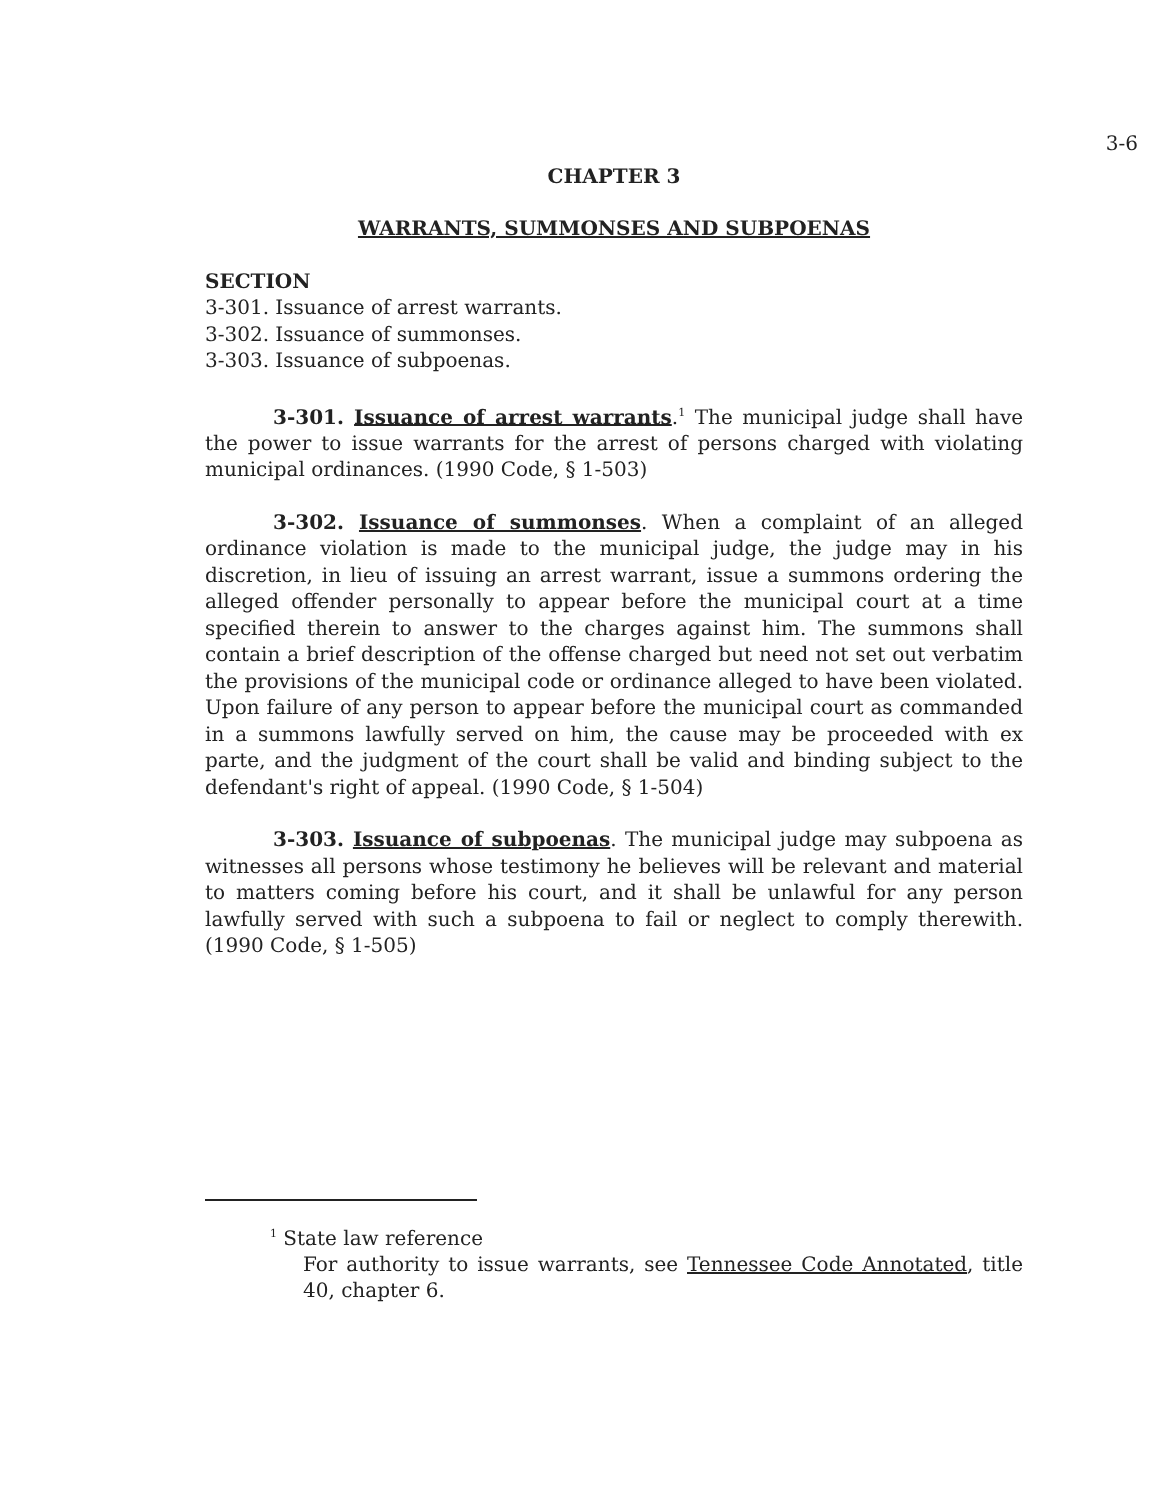3-6
CHAPTER 3
WARRANTS, SUMMONSES AND SUBPOENAS
SECTION
3-301. Issuance of arrest warrants.
3-302. Issuance of summonses.
3-303. Issuance of subpoenas.
3-301. Issuance of arrest warrants.<sup>1</sup> The municipal judge shall have the power to issue warrants for the arrest of persons charged with violating municipal ordinances. (1990 Code, § 1-503)
3-302. Issuance of summonses. When a complaint of an alleged ordinance violation is made to the municipal judge, the judge may in his discretion, in lieu of issuing an arrest warrant, issue a summons ordering the alleged offender personally to appear before the municipal court at a time specified therein to answer to the charges against him. The summons shall contain a brief description of the offense charged but need not set out verbatim the provisions of the municipal code or ordinance alleged to have been violated. Upon failure of any person to appear before the municipal court as commanded in a summons lawfully served on him, the cause may be proceeded with ex parte, and the judgment of the court shall be valid and binding subject to the defendant's right of appeal. (1990 Code, § 1-504)
3-303. Issuance of subpoenas. The municipal judge may subpoena as witnesses all persons whose testimony he believes will be relevant and material to matters coming before his court, and it shall be unlawful for any person lawfully served with such a subpoena to fail or neglect to comply therewith. (1990 Code, § 1-505)
<sup>1</sup> State law reference
For authority to issue warrants, see Tennessee Code Annotated, title 40, chapter 6.